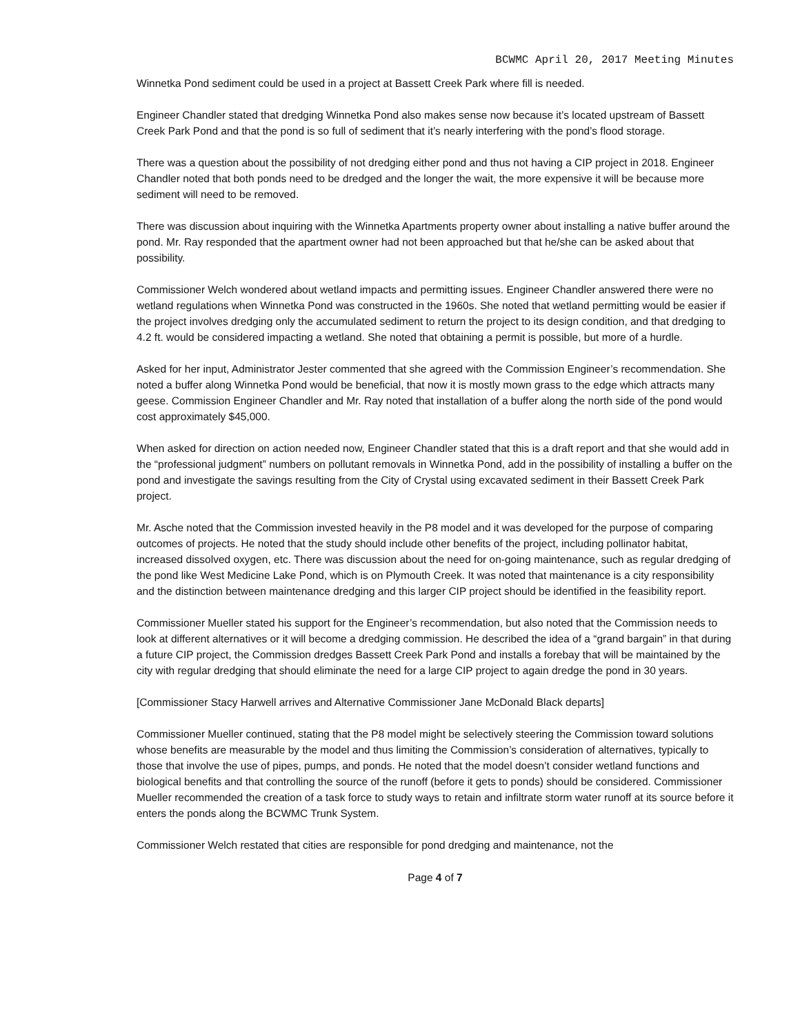BCWMC April 20, 2017 Meeting Minutes
Winnetka Pond sediment could be used in a project at Bassett Creek Park where fill is needed.
Engineer Chandler stated that dredging Winnetka Pond also makes sense now because it’s located upstream of Bassett Creek Park Pond and that the pond is so full of sediment that it’s nearly interfering with the pond’s flood storage.
There was a question about the possibility of not dredging either pond and thus not having a CIP project in 2018. Engineer Chandler noted that both ponds need to be dredged and the longer the wait, the more expensive it will be because more sediment will need to be removed.
There was discussion about inquiring with the Winnetka Apartments property owner about installing a native buffer around the pond. Mr. Ray responded that the apartment owner had not been approached but that he/she can be asked about that possibility.
Commissioner Welch wondered about wetland impacts and permitting issues. Engineer Chandler answered there were no wetland regulations when Winnetka Pond was constructed in the 1960s. She noted that wetland permitting would be easier if the project involves dredging only the accumulated sediment to return the project to its design condition, and that dredging to 4.2 ft. would be considered impacting a wetland. She noted that obtaining a permit is possible, but more of a hurdle.
Asked for her input, Administrator Jester commented that she agreed with the Commission Engineer’s recommendation. She noted a buffer along Winnetka Pond would be beneficial, that now it is mostly mown grass to the edge which attracts many geese. Commission Engineer Chandler and Mr. Ray noted that installation of a buffer along the north side of the pond would cost approximately $45,000.
When asked for direction on action needed now, Engineer Chandler stated that this is a draft report and that she would add in the “professional judgment” numbers on pollutant removals in Winnetka Pond, add in the possibility of installing a buffer on the pond and investigate the savings resulting from the City of Crystal using excavated sediment in their Bassett Creek Park project.
Mr. Asche noted that the Commission invested heavily in the P8 model and it was developed for the purpose of comparing outcomes of projects. He noted that the study should include other benefits of the project, including pollinator habitat, increased dissolved oxygen, etc. There was discussion about the need for on-going maintenance, such as regular dredging of the pond like West Medicine Lake Pond, which is on Plymouth Creek. It was noted that maintenance is a city responsibility and the distinction between maintenance dredging and this larger CIP project should be identified in the feasibility report.
Commissioner Mueller stated his support for the Engineer’s recommendation, but also noted that the Commission needs to look at different alternatives or it will become a dredging commission. He described the idea of a “grand bargain” in that during a future CIP project, the Commission dredges Bassett Creek Park Pond and installs a forebay that will be maintained by the city with regular dredging that should eliminate the need for a large CIP project to again dredge the pond in 30 years.
[Commissioner Stacy Harwell arrives and Alternative Commissioner Jane McDonald Black departs]
Commissioner Mueller continued, stating that the P8 model might be selectively steering the Commission toward solutions whose benefits are measurable by the model and thus limiting the Commission’s consideration of alternatives, typically to those that involve the use of pipes, pumps, and ponds. He noted that the model doesn’t consider wetland functions and biological benefits and that controlling the source of the runoff (before it gets to ponds) should be considered. Commissioner Mueller recommended the creation of a task force to study ways to retain and infiltrate storm water runoff at its source before it enters the ponds along the BCWMC Trunk System.
Commissioner Welch restated that cities are responsible for pond dredging and maintenance, not the
Page 4 of 7